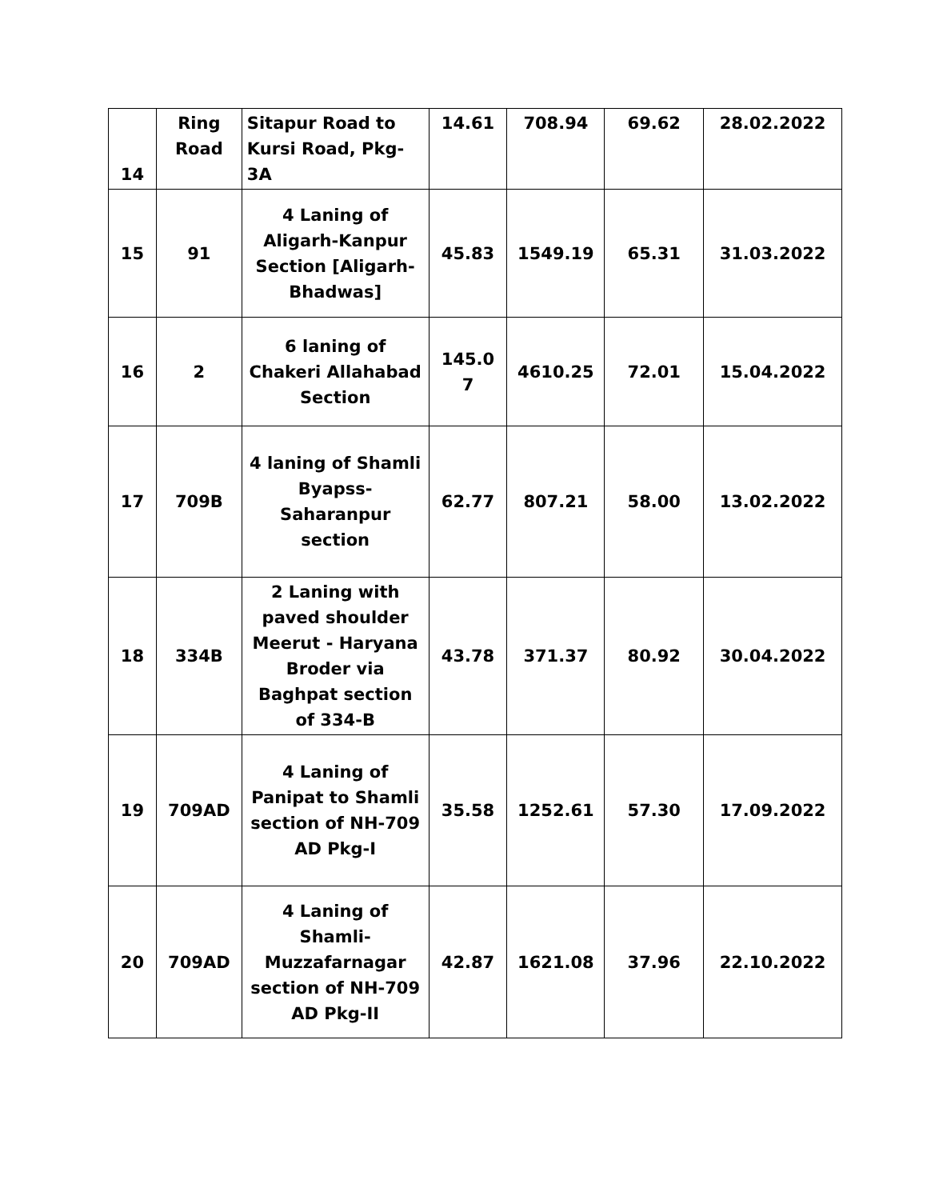| 14 | Ring Road | Sitapur Road to Kursi Road, Pkg-3A | 14.61 | 708.94 | 69.62 | 28.02.2022 |
| 15 | 91 | 4 Laning of Aligarh-Kanpur Section [Aligarh-Bhadwas] | 45.83 | 1549.19 | 65.31 | 31.03.2022 |
| 16 | 2 | 6 laning of Chakeri Allahabad Section | 145.0 7 | 4610.25 | 72.01 | 15.04.2022 |
| 17 | 709B | 4 laning of Shamli Byapss-Saharanpur section | 62.77 | 807.21 | 58.00 | 13.02.2022 |
| 18 | 334B | 2 Laning with paved shoulder Meerut - Haryana Broder via Baghpat section of 334-B | 43.78 | 371.37 | 80.92 | 30.04.2022 |
| 19 | 709AD | 4 Laning of Panipat to Shamli section of NH-709 AD Pkg-I | 35.58 | 1252.61 | 57.30 | 17.09.2022 |
| 20 | 709AD | 4 Laning of Shamli-Muzzafarnagar section of NH-709 AD Pkg-II | 42.87 | 1621.08 | 37.96 | 22.10.2022 |